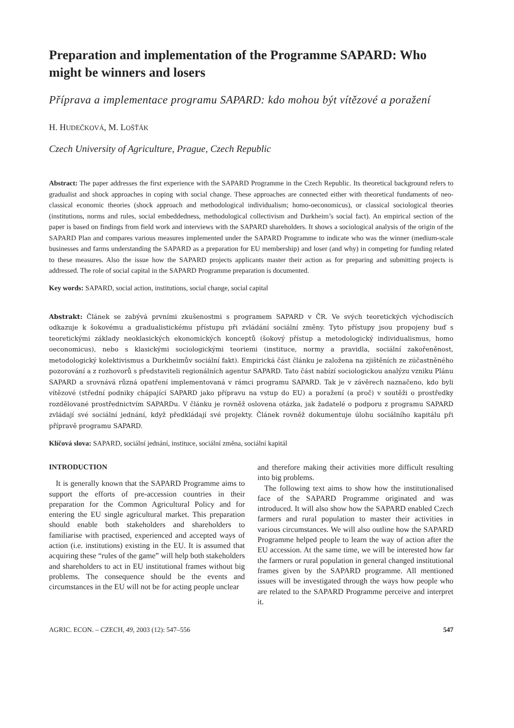Preparation and implementation of the Programme SAPARD: Who might be winners and losers
Příprava a implementace programu SAPARD: kdo mohou být vítězové a poražení
H. HUDEČKOVÁ, M. LOŠŤÁK
Czech University of Agriculture, Prague, Czech Republic
Abstract: The paper addresses the first experience with the SAPARD Programme in the Czech Republic. Its theoretical background refers to gradualist and shock approaches in coping with social change. These approaches are connected either with theoretical fundaments of neo-classical economic theories (shock approach and methodological individualism; homo-oeconomicus), or classical sociological theories (institutions, norms and rules, social embeddedness, methodological collectivism and Durkheim’s social fact). An empirical section of the paper is based on findings from field work and interviews with the SAPARD shareholders. It shows a sociological analysis of the origin of the SAPARD Plan and compares various measures implemented under the SAPARD Programme to indicate who was the winner (medium-scale businesses and farms understanding the SAPARD as a preparation for EU membership) and loser (and why) in competing for funding related to these measures. Also the issue how the SAPARD projects applicants master their action as for preparing and submitting projects is addressed. The role of social capital in the SAPARD Programme preparation is documented.
Key words: SAPARD, social action, institutions, social change, social capital
Abstrakt: Článek se zabývá prvními zkušenostmi s programem SAPARD v ČR. Ve svých teoretických východiscích odkazuje k šokovému a gradualistickému přístupu při zvládání sociální změny. Tyto přístupy jsou propojeny buď s teoretickými základy neoklasických ekonomických konceptů (šokový přístup a metodologický individualismus, homo oeconomicus), nebo s klasickými sociologickými teoriemi (instituce, normy a pravidla, sociální zakořeněnost, metodologický kolektivismus a Durkheimův sociální fakt). Empirická část článku je založena na zjištěních ze zúčastněného pozorování a z rozhovorů s představiteli regionálních agentur SAPARD. Tato část nabízí sociologickou analýzu vzniku Plánu SAPARD a srovnává různá opatření implementovaná v rámci programu SAPARD. Tak je v závěrech naznačeno, kdo byli vítězové (střední podniky chápající SAPARD jako přípravu na vstup do EU) a poražení (a proč) v soutěži o prostředky rozdělované prostřednictvím SAPARDu. V článku je rovněž oslovena otázka, jak žadatelé o podporu z programu SAPARD zvládají své sociální jednání, když předkládají své projekty. Článek rovněž dokumentuje úlohu sociálního kapitálu při přípravě programu SAPARD.
Klíčová slova: SAPARD, sociální jednání, instituce, sociální změna, sociální kapitál
INTRODUCTION
It is generally known that the SAPARD Programme aims to support the efforts of pre-accession countries in their preparation for the Common Agricultural Policy and for entering the EU single agricultural market. This preparation should enable both stakeholders and shareholders to familiarise with practised, experienced and accepted ways of action (i.e. institutions) existing in the EU. It is assumed that acquiring these “rules of the game” will help both stakeholders and shareholders to act in EU institutional frames without big problems. The consequence should be the events and circumstances in the EU will not be for acting people unclear
and therefore making their activities more difficult resulting into big problems.
The following text aims to show how the institutionalised face of the SAPARD Programme originated and was introduced. It will also show how the SAPARD enabled Czech farmers and rural population to master their activities in various circumstances. We will also outline how the SAPARD Programme helped people to learn the way of action after the EU accession. At the same time, we will be interested how far the farmers or rural population in general changed institutional frames given by the SAPARD programme. All mentioned issues will be investigated through the ways how people who are related to the SAPARD Programme perceive and interpret it.
AGRIC. ECON. – CZECH, 49, 2003 (12): 547–556 547